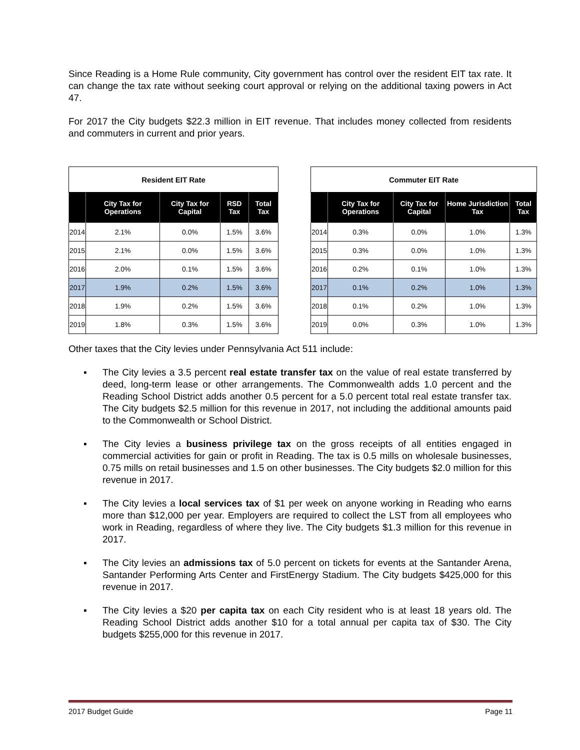Since Reading is a Home Rule community, City government has control over the resident EIT tax rate. It can change the tax rate without seeking court approval or relying on the additional taxing powers in Act 47.
For 2017 the City budgets $22.3 million in EIT revenue. That includes money collected from residents and commuters in current and prior years.
| Resident EIT Rate | | | | |
| --- | --- | --- | --- | --- |
| | City Tax for Operations | City Tax for Capital | RSD Tax | Total Tax |
| 2014 | 2.1% | 0.0% | 1.5% | 3.6% |
| 2015 | 2.1% | 0.0% | 1.5% | 3.6% |
| 2016 | 2.0% | 0.1% | 1.5% | 3.6% |
| 2017 | 1.9% | 0.2% | 1.5% | 3.6% |
| 2018 | 1.9% | 0.2% | 1.5% | 3.6% |
| 2019 | 1.8% | 0.3% | 1.5% | 3.6% |
| Commuter EIT Rate | | | | |
| --- | --- | --- | --- | --- |
| | City Tax for Operations | City Tax for Capital | Home Jurisdiction Tax | Total Tax |
| 2014 | 0.3% | 0.0% | 1.0% | 1.3% |
| 2015 | 0.3% | 0.0% | 1.0% | 1.3% |
| 2016 | 0.2% | 0.1% | 1.0% | 1.3% |
| 2017 | 0.1% | 0.2% | 1.0% | 1.3% |
| 2018 | 0.1% | 0.2% | 1.0% | 1.3% |
| 2019 | 0.0% | 0.3% | 1.0% | 1.3% |
Other taxes that the City levies under Pennsylvania Act 511 include:
▪ The City levies a 3.5 percent real estate transfer tax on the value of real estate transferred by deed, long-term lease or other arrangements. The Commonwealth adds 1.0 percent and the Reading School District adds another 0.5 percent for a 5.0 percent total real estate transfer tax. The City budgets $2.5 million for this revenue in 2017, not including the additional amounts paid to the Commonwealth or School District.
▪ The City levies a business privilege tax on the gross receipts of all entities engaged in commercial activities for gain or profit in Reading. The tax is 0.5 mills on wholesale businesses, 0.75 mills on retail businesses and 1.5 on other businesses. The City budgets $2.0 million for this revenue in 2017.
▪ The City levies a local services tax of $1 per week on anyone working in Reading who earns more than $12,000 per year. Employers are required to collect the LST from all employees who work in Reading, regardless of where they live. The City budgets $1.3 million for this revenue in 2017.
▪ The City levies an admissions tax of 5.0 percent on tickets for events at the Santander Arena, Santander Performing Arts Center and FirstEnergy Stadium. The City budgets $425,000 for this revenue in 2017.
▪ The City levies a $20 per capita tax on each City resident who is at least 18 years old. The Reading School District adds another $10 for a total annual per capita tax of $30. The City budgets $255,000 for this revenue in 2017.
2017 Budget Guide Page 11